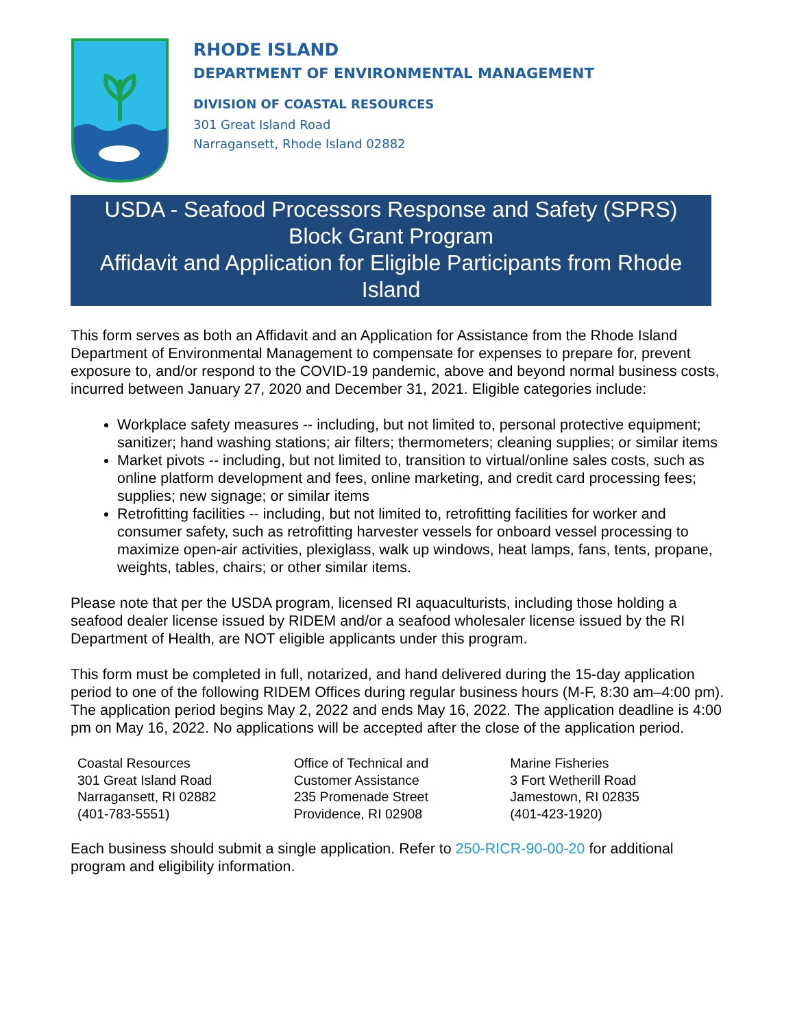RHODE ISLAND
DEPARTMENT OF ENVIRONMENTAL MANAGEMENT
DIVISION OF COASTAL RESOURCES
301 Great Island Road
Narragansett, Rhode Island 02882
USDA - Seafood Processors Response and Safety (SPRS) Block Grant Program
Affidavit and Application for Eligible Participants from Rhode Island
This form serves as both an Affidavit and an Application for Assistance from the Rhode Island Department of Environmental Management to compensate for expenses to prepare for, prevent exposure to, and/or respond to the COVID-19 pandemic, above and beyond normal business costs, incurred between January 27, 2020 and December 31, 2021. Eligible categories include:
Workplace safety measures -- including, but not limited to, personal protective equipment; sanitizer; hand washing stations; air filters; thermometers; cleaning supplies; or similar items
Market pivots -- including, but not limited to, transition to virtual/online sales costs, such as online platform development and fees, online marketing, and credit card processing fees; supplies; new signage; or similar items
Retrofitting facilities -- including, but not limited to, retrofitting facilities for worker and consumer safety, such as retrofitting harvester vessels for onboard vessel processing to maximize open-air activities, plexiglass, walk up windows, heat lamps, fans, tents, propane, weights, tables, chairs; or other similar items.
Please note that per the USDA program, licensed RI aquaculturists, including those holding a seafood dealer license issued by RIDEM and/or a seafood wholesaler license issued by the RI Department of Health, are NOT eligible applicants under this program.
This form must be completed in full, notarized, and hand delivered during the 15-day application period to one of the following RIDEM Offices during regular business hours (M-F, 8:30 am–4:00 pm). The application period begins May 2, 2022 and ends May 16, 2022. The application deadline is 4:00 pm on May 16, 2022. No applications will be accepted after the close of the application period.
Coastal Resources
301 Great Island Road
Narragansett, RI 02882
(401-783-5551)
Office of Technical and
Customer Assistance
235 Promenade Street
Providence, RI 02908
Marine Fisheries
3 Fort Wetherill Road
Jamestown, RI 02835
(401-423-1920)
Each business should submit a single application. Refer to 250-RICR-90-00-20 for additional program and eligibility information.